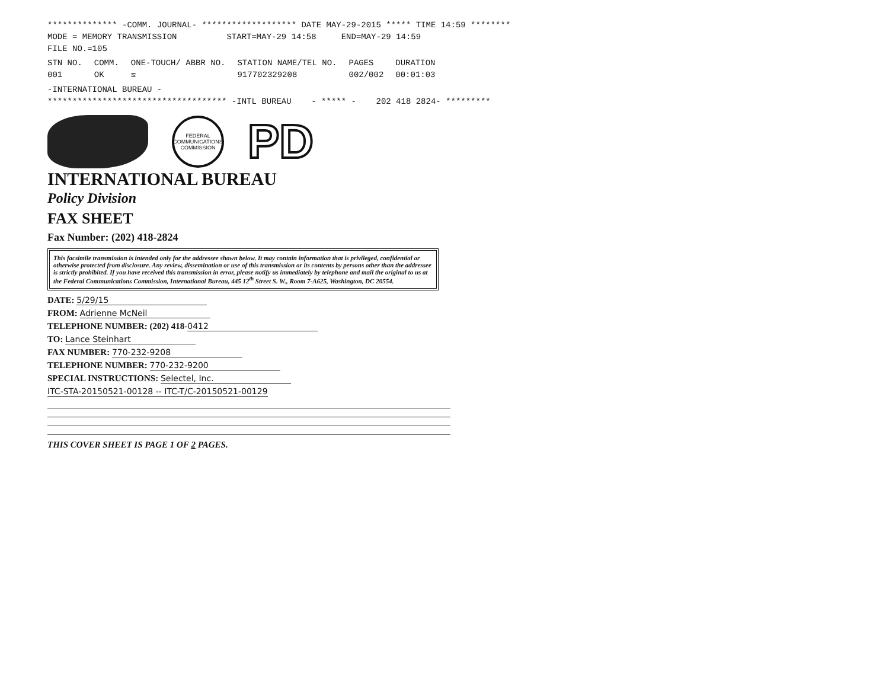************** -COMM. JOURNAL- ******************* DATE MAY-29-2015 ***** TIME 14:59 ********
MODE = MEMORY TRANSMISSION START=MAY-29 14:58 END=MAY-29 14:59
FILE NO.=105
| STN NO. | COMM. | ONE-TOUCH/ ABBR NO. | STATION NAME/TEL NO. | PAGES | DURATION |
| --- | --- | --- | --- | --- | --- |
| 001 | OK | ≋ | 917702329208 | 002/002 | 00:01:03 |
-INTERNATIONAL BUREAU -
************************************ -INTL BUREAU - ***** - 202 418 2824- *********
FEDERAL COMMUNICATIONS COMMISSION
PD
INTERNATIONAL BUREAU
Policy Division
FAX SHEET
Fax Number: (202) 418-2824
This facsimile transmission is intended only for the addressee shown below. It may contain information that is privileged, confidential or otherwise protected from disclosure. Any review, dissemination or use of this transmission or its contents by persons other than the addressee is strictly prohibited. If you have received this transmission in error, please notify us immediately by telephone and mail the original to us at the Federal Communications Commission, International Bureau, 445 12<sup>th</sup> Street S. W., Room 7-A625, Washington, DC 20554.
DATE: 5/29/15
FROM: Adrienne McNeil
TELEPHONE NUMBER: (202) 418- 0412
TO: Lance Steinhart
FAX NUMBER: 770-232-9208
TELEPHONE NUMBER: 770-232-9200
SPECIAL INSTRUCTIONS: Selectel, Inc.
ITC-STA-20150521-00128 -- ITC-T/C-20150521-00129
THIS COVER SHEET IS PAGE 1 OF 2 PAGES.